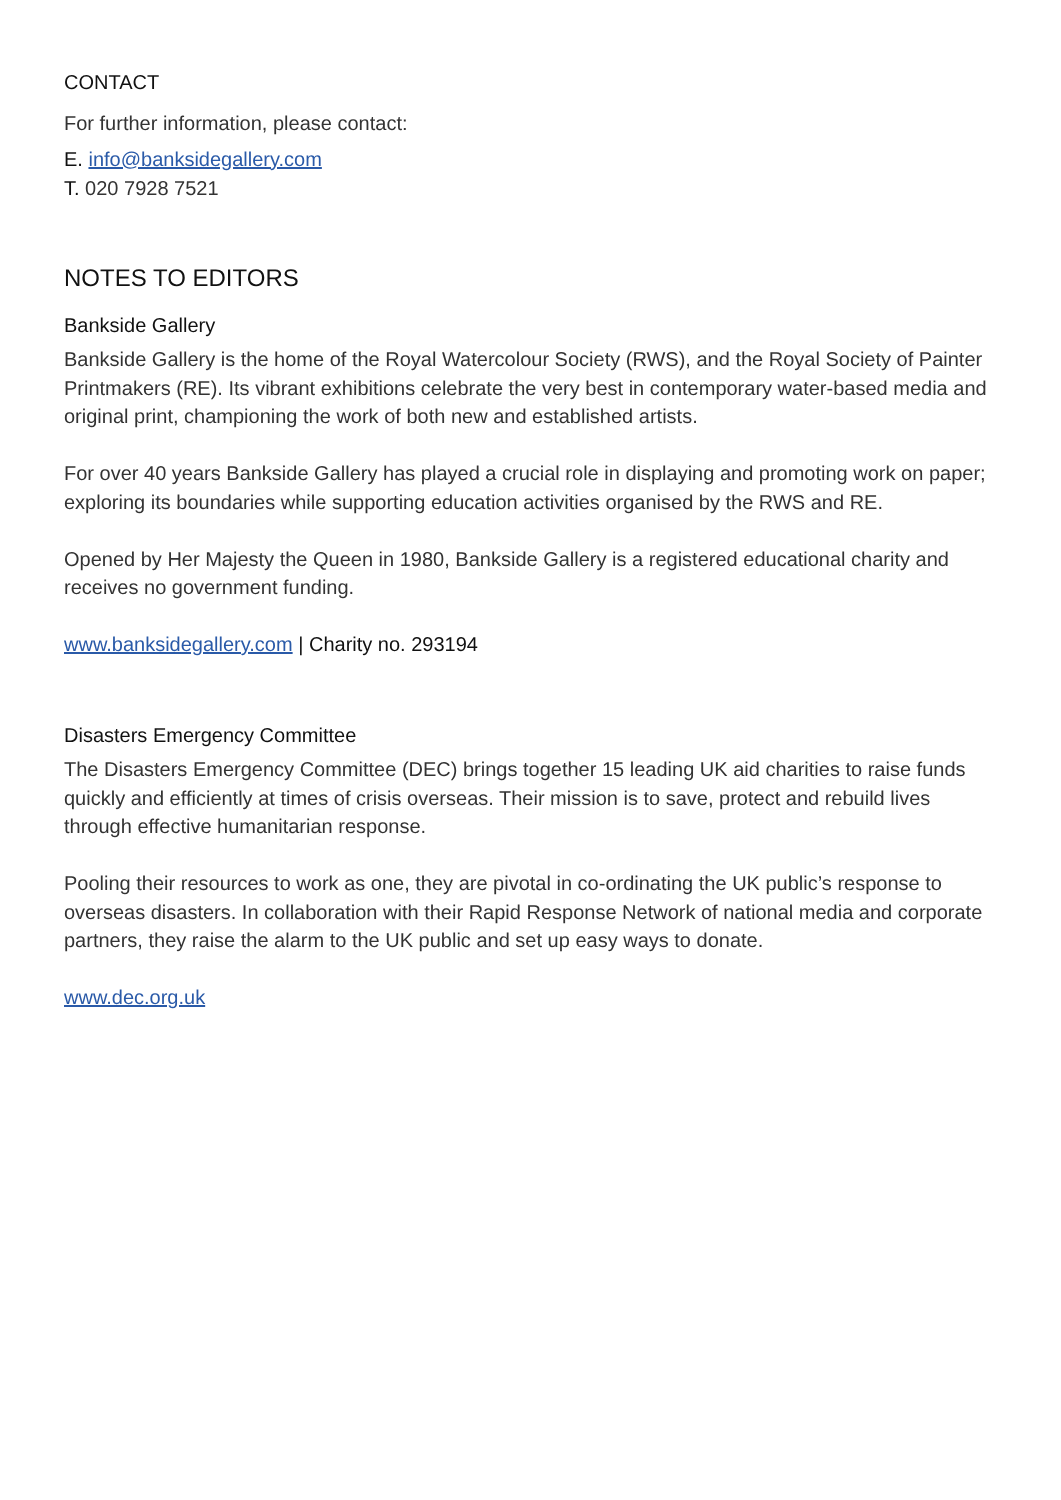CONTACT
For further information, please contact:
E. info@banksidegallery.com
T. 020 7928 7521
NOTES TO EDITORS
Bankside Gallery
Bankside Gallery is the home of the Royal Watercolour Society (RWS), and the Royal Society of Painter Printmakers (RE). Its vibrant exhibitions celebrate the very best in contemporary water-based media and original print, championing the work of both new and established artists.
For over 40 years Bankside Gallery has played a crucial role in displaying and promoting work on paper; exploring its boundaries while supporting education activities organised by the RWS and RE.
Opened by Her Majesty the Queen in 1980, Bankside Gallery is a registered educational charity and receives no government funding.
www.banksidegallery.com | Charity no. 293194
Disasters Emergency Committee
The Disasters Emergency Committee (DEC) brings together 15 leading UK aid charities to raise funds quickly and efficiently at times of crisis overseas. Their mission is to save, protect and rebuild lives through effective humanitarian response.
Pooling their resources to work as one, they are pivotal in co-ordinating the UK public’s response to overseas disasters. In collaboration with their Rapid Response Network of national media and corporate partners, they raise the alarm to the UK public and set up easy ways to donate.
www.dec.org.uk